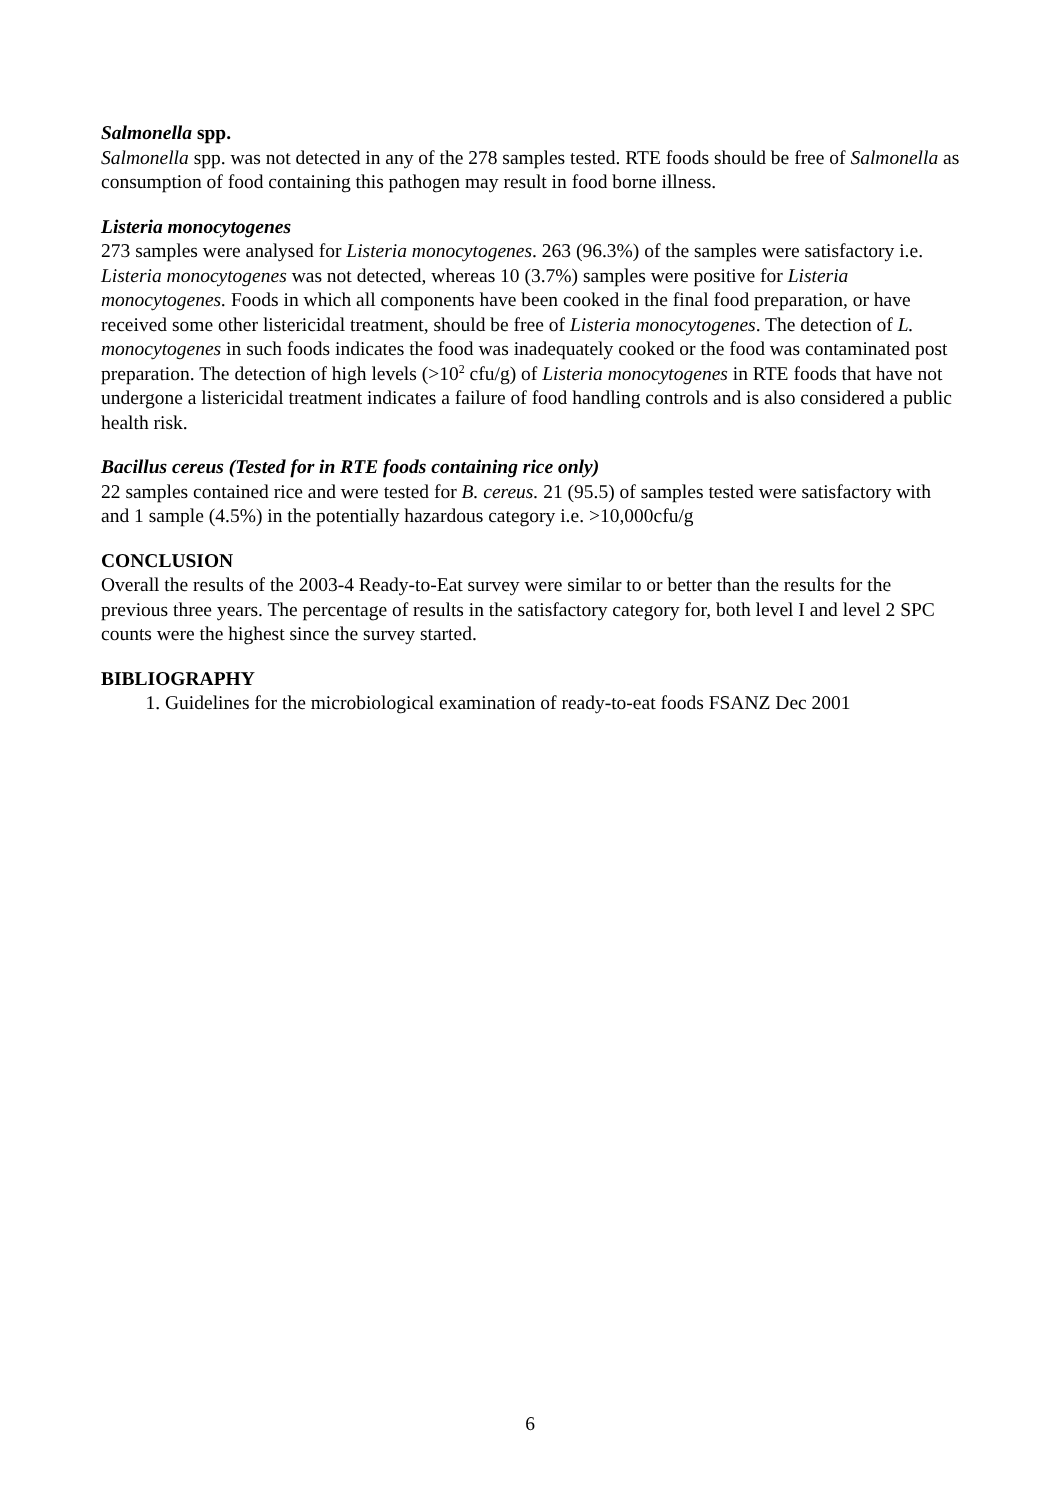Salmonella spp.
Salmonella spp. was not detected in any of the 278 samples tested. RTE foods should be free of Salmonella as consumption of food containing this pathogen may result in food borne illness.
Listeria monocytogenes
273 samples were analysed for Listeria monocytogenes. 263 (96.3%) of the samples were satisfactory i.e. Listeria monocytogenes was not detected, whereas 10 (3.7%) samples were positive for Listeria monocytogenes. Foods in which all components have been cooked in the final food preparation, or have received some other listericidal treatment, should be free of Listeria monocytogenes. The detection of L. monocytogenes in such foods indicates the food was inadequately cooked or the food was contaminated post preparation. The detection of high levels (>10<sup>2</sup> cfu/g) of Listeria monocytogenes in RTE foods that have not undergone a listericidal treatment indicates a failure of food handling controls and is also considered a public health risk.
Bacillus cereus (Tested for in RTE foods containing rice only)
22 samples contained rice and were tested for B. cereus. 21 (95.5) of samples tested were satisfactory with and 1 sample (4.5%) in the potentially hazardous category i.e. >10,000cfu/g
CONCLUSION
Overall the results of the 2003-4 Ready-to-Eat survey were similar to or better than the results for the previous three years. The percentage of results in the satisfactory category for, both level I and level 2 SPC counts were the highest since the survey started.
BIBLIOGRAPHY
1. Guidelines for the microbiological examination of ready-to-eat foods FSANZ Dec 2001
6